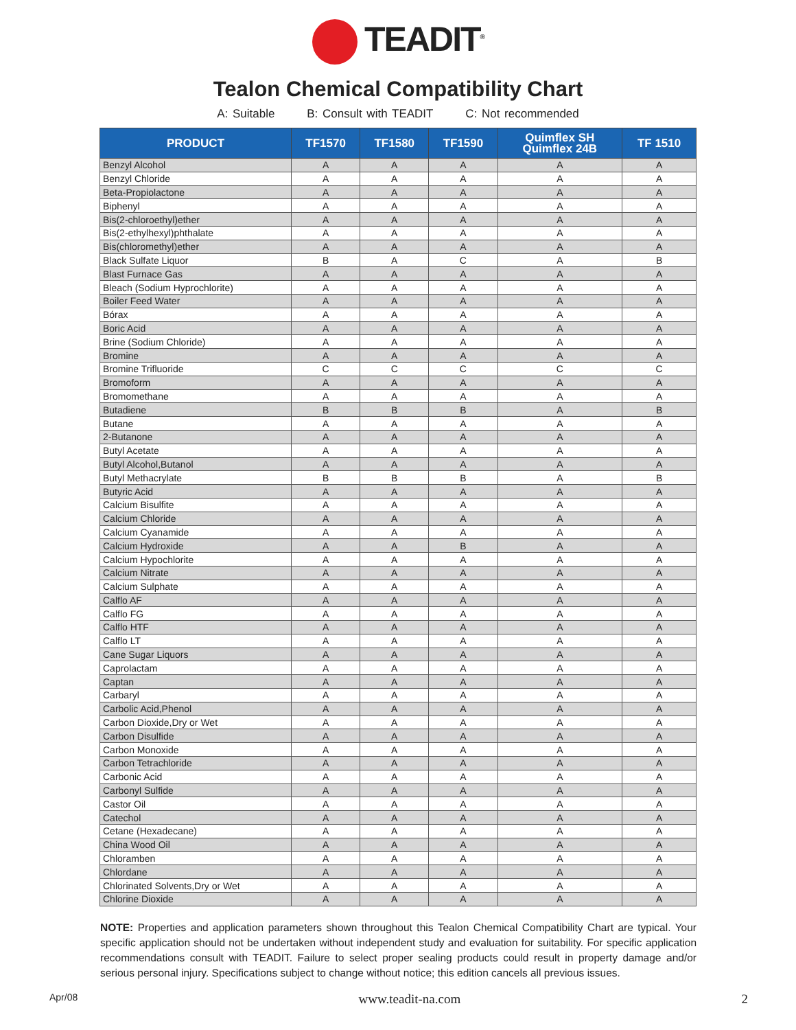TEADIT<sup>®</sup>
Tealon Chemical Compatibility Chart
A: Suitable B: Consult with TEADIT C: Not recommended
| PRODUCT | TF1570 | TF1580 | TF1590 | Quimflex SH Quimflex 24B | TF 1510 |
| --- | --- | --- | --- | --- | --- |
| Benzyl Alcohol | A | A | A | A | A |
| Benzyl Chloride | A | A | A | A | A |
| Beta-Propiolactone | A | A | A | A | A |
| Biphenyl | A | A | A | A | A |
| Bis(2-chloroethyl)ether | A | A | A | A | A |
| Bis(2-ethylhexyl)phthalate | A | A | A | A | A |
| Bis(chloromethyl)ether | A | A | A | A | A |
| Black Sulfate Liquor | B | A | C | A | B |
| Blast Furnace Gas | A | A | A | A | A |
| Bleach (Sodium Hyprochlorite) | A | A | A | A | A |
| Boiler Feed Water | A | A | A | A | A |
| Bórax | A | A | A | A | A |
| Boric Acid | A | A | A | A | A |
| Brine (Sodium Chloride) | A | A | A | A | A |
| Bromine | A | A | A | A | A |
| Bromine Trifluoride | C | C | C | C | C |
| Bromoform | A | A | A | A | A |
| Bromomethane | A | A | A | A | A |
| Butadiene | B | B | B | A | B |
| Butane | A | A | A | A | A |
| 2-Butanone | A | A | A | A | A |
| Butyl Acetate | A | A | A | A | A |
| Butyl Alcohol,Butanol | A | A | A | A | A |
| Butyl Methacrylate | B | B | B | A | B |
| Butyric Acid | A | A | A | A | A |
| Calcium Bisulfite | A | A | A | A | A |
| Calcium Chloride | A | A | A | A | A |
| Calcium Cyanamide | A | A | A | A | A |
| Calcium Hydroxide | A | A | B | A | A |
| Calcium Hypochlorite | A | A | A | A | A |
| Calcium Nitrate | A | A | A | A | A |
| Calcium Sulphate | A | A | A | A | A |
| Calflo AF | A | A | A | A | A |
| Calflo FG | A | A | A | A | A |
| Calflo HTF | A | A | A | A | A |
| Calflo LT | A | A | A | A | A |
| Cane Sugar Liquors | A | A | A | A | A |
| Caprolactam | A | A | A | A | A |
| Captan | A | A | A | A | A |
| Carbaryl | A | A | A | A | A |
| Carbolic Acid,Phenol | A | A | A | A | A |
| Carbon Dioxide,Dry or Wet | A | A | A | A | A |
| Carbon Disulfide | A | A | A | A | A |
| Carbon Monoxide | A | A | A | A | A |
| Carbon Tetrachloride | A | A | A | A | A |
| Carbonic Acid | A | A | A | A | A |
| Carbonyl Sulfide | A | A | A | A | A |
| Castor Oil | A | A | A | A | A |
| Catechol | A | A | A | A | A |
| Cetane (Hexadecane) | A | A | A | A | A |
| China Wood Oil | A | A | A | A | A |
| Chloramben | A | A | A | A | A |
| Chlordane | A | A | A | A | A |
| Chlorinated Solvents,Dry or Wet | A | A | A | A | A |
| Chlorine Dioxide | A | A | A | A | A |
NOTE: Properties and application parameters shown throughout this Tealon Chemical Compatibility Chart are typical. Your specific application should not be undertaken without independent study and evaluation for suitability. For specific application recommendations consult with TEADIT. Failure to select proper sealing products could result in property damage and/or serious personal injury. Specifications subject to change without notice; this edition cancels all previous issues.
Apr/08 www.teadit-na.com 2